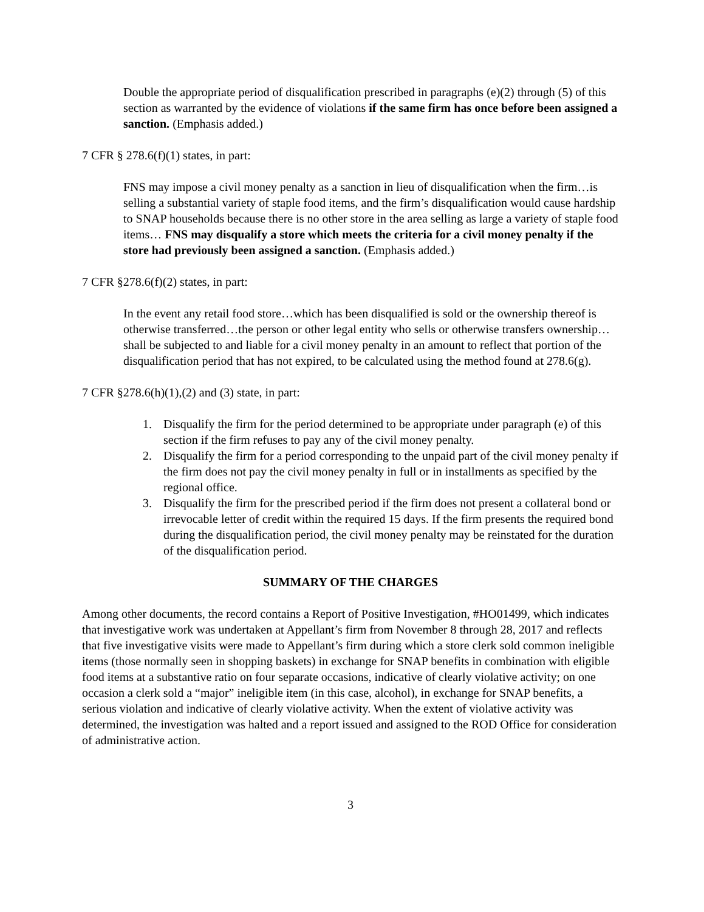Double the appropriate period of disqualification prescribed in paragraphs (e)(2) through (5) of this section as warranted by the evidence of violations if the same firm has once before been assigned a sanction. (Emphasis added.)
7 CFR § 278.6(f)(1) states, in part:
FNS may impose a civil money penalty as a sanction in lieu of disqualification when the firm…is selling a substantial variety of staple food items, and the firm’s disqualification would cause hardship to SNAP households because there is no other store in the area selling as large a variety of staple food items… FNS may disqualify a store which meets the criteria for a civil money penalty if the store had previously been assigned a sanction. (Emphasis added.)
7 CFR §278.6(f)(2) states, in part:
In the event any retail food store…which has been disqualified is sold or the ownership thereof is otherwise transferred…the person or other legal entity who sells or otherwise transfers ownership…shall be subjected to and liable for a civil money penalty in an amount to reflect that portion of the disqualification period that has not expired, to be calculated using the method found at 278.6(g).
7 CFR §278.6(h)(1),(2) and (3) state, in part:
1. Disqualify the firm for the period determined to be appropriate under paragraph (e) of this section if the firm refuses to pay any of the civil money penalty.
2. Disqualify the firm for a period corresponding to the unpaid part of the civil money penalty if the firm does not pay the civil money penalty in full or in installments as specified by the regional office.
3. Disqualify the firm for the prescribed period if the firm does not present a collateral bond or irrevocable letter of credit within the required 15 days. If the firm presents the required bond during the disqualification period, the civil money penalty may be reinstated for the duration of the disqualification period.
SUMMARY OF THE CHARGES
Among other documents, the record contains a Report of Positive Investigation, #HO01499, which indicates that investigative work was undertaken at Appellant’s firm from November 8 through 28, 2017 and reflects that five investigative visits were made to Appellant’s firm during which a store clerk sold common ineligible items (those normally seen in shopping baskets) in exchange for SNAP benefits in combination with eligible food items at a substantive ratio on four separate occasions, indicative of clearly violative activity; on one occasion a clerk sold a “major” ineligible item (in this case, alcohol), in exchange for SNAP benefits, a serious violation and indicative of clearly violative activity. When the extent of violative activity was determined, the investigation was halted and a report issued and assigned to the ROD Office for consideration of administrative action.
3